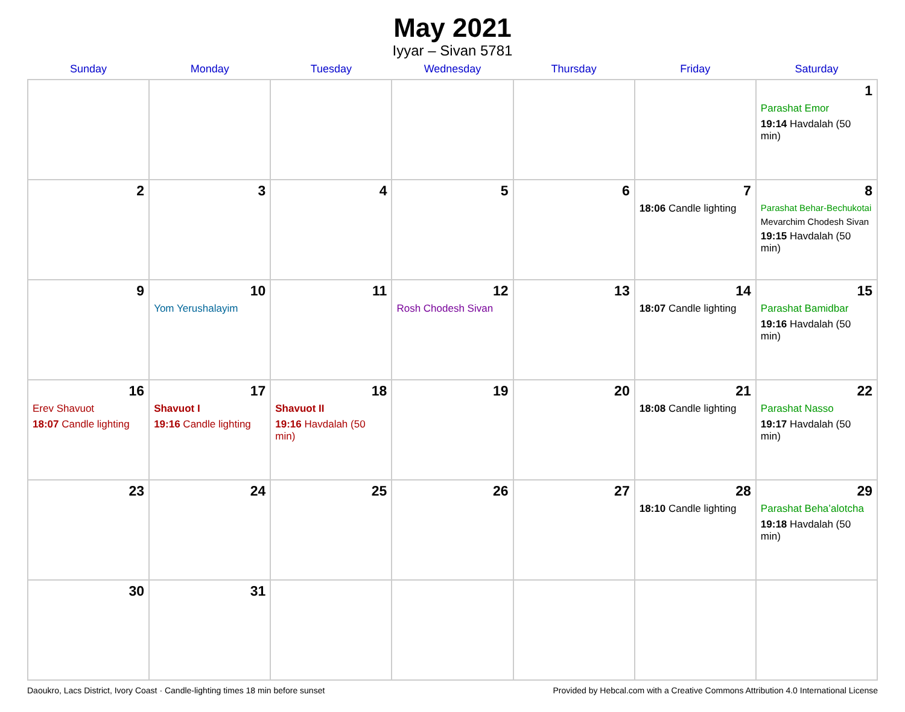May 2021
Iyyar – Sivan 5781
| Sunday | Monday | Tuesday | Wednesday | Thursday | Friday | Saturday |
| --- | --- | --- | --- | --- | --- | --- |
| | | | | | | 1 Parashat Emor 19:14 Havdalah (50 min) |
| 2 | 3 | 4 | 5 | 6 | 7 18:06 Candle lighting | 8 Parashat Behar-Bechukotai Mevarchim Chodesh Sivan 19:15 Havdalah (50 min) |
| 9 | 10 Yom Yerushalayim | 11 | 12 Rosh Chodesh Sivan | 13 | 14 18:07 Candle lighting | 15 Parashat Bamidbar 19:16 Havdalah (50 min) |
| 16 Erev Shavuot 18:07 Candle lighting | 17 Shavuot I 19:16 Candle lighting | 18 Shavuot II 19:16 Havdalah (50 min) | 19 | 20 | 21 18:08 Candle lighting | 22 Parashat Nasso 19:17 Havdalah (50 min) |
| 23 | 24 | 25 | 26 | 27 | 28 18:10 Candle lighting | 29 Parashat Beha’alotcha 19:18 Havdalah (50 min) |
| 30 | 31 | | | | | |
Daoukro, Lacs District, Ivory Coast · Candle-lighting times 18 min before sunset Provided by Hebcal.com with a Creative Commons Attribution 4.0 International License